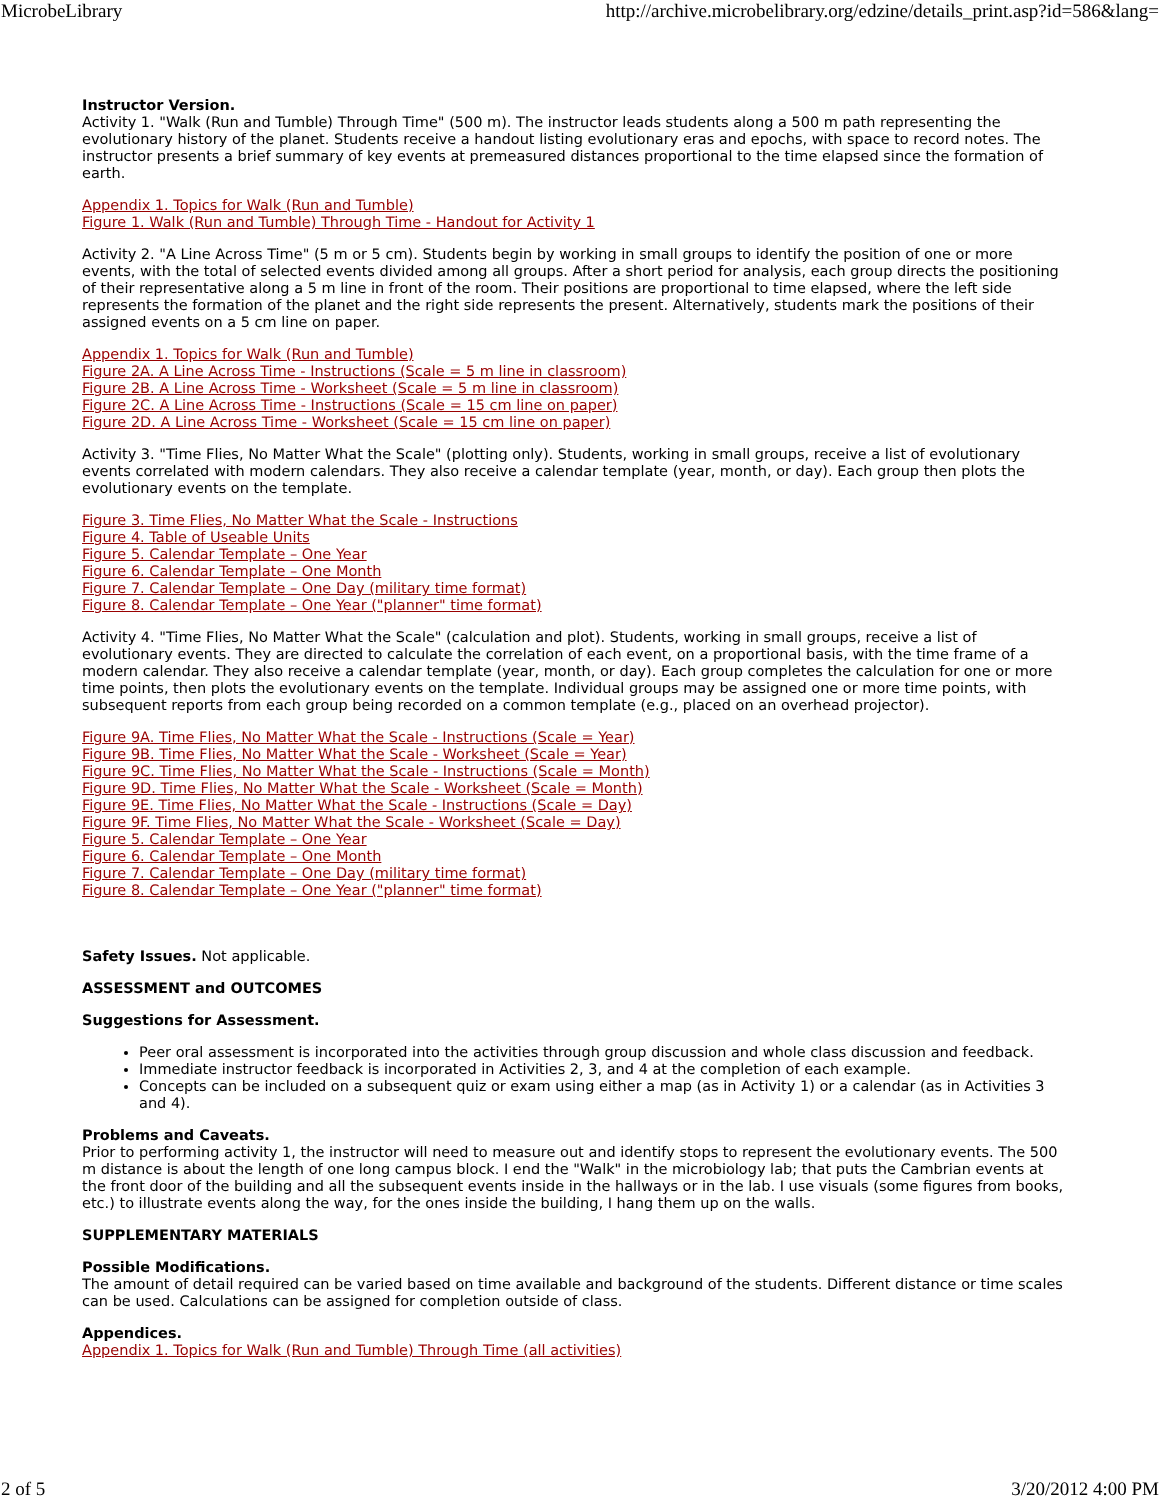MicrobeLibrary http://archive.microbelibrary.org/edzine/details_print.asp?id=586&lang=
Instructor Version.
Activity 1. "Walk (Run and Tumble) Through Time" (500 m). The instructor leads students along a 500 m path representing the evolutionary history of the planet. Students receive a handout listing evolutionary eras and epochs, with space to record notes. The instructor presents a brief summary of key events at premeasured distances proportional to the time elapsed since the formation of earth.
Appendix 1. Topics for Walk (Run and Tumble)
Figure 1. Walk (Run and Tumble) Through Time - Handout for Activity 1
Activity 2. "A Line Across Time" (5 m or 5 cm). Students begin by working in small groups to identify the position of one or more events, with the total of selected events divided among all groups. After a short period for analysis, each group directs the positioning of their representative along a 5 m line in front of the room. Their positions are proportional to time elapsed, where the left side represents the formation of the planet and the right side represents the present. Alternatively, students mark the positions of their assigned events on a 5 cm line on paper.
Appendix 1. Topics for Walk (Run and Tumble)
Figure 2A. A Line Across Time - Instructions (Scale = 5 m line in classroom)
Figure 2B. A Line Across Time - Worksheet (Scale = 5 m line in classroom)
Figure 2C. A Line Across Time - Instructions (Scale = 15 cm line on paper)
Figure 2D. A Line Across Time - Worksheet (Scale = 15 cm line on paper)
Activity 3. "Time Flies, No Matter What the Scale" (plotting only). Students, working in small groups, receive a list of evolutionary events correlated with modern calendars. They also receive a calendar template (year, month, or day). Each group then plots the evolutionary events on the template.
Figure 3. Time Flies, No Matter What the Scale - Instructions
Figure 4. Table of Useable Units
Figure 5. Calendar Template – One Year
Figure 6. Calendar Template – One Month
Figure 7. Calendar Template – One Day (military time format)
Figure 8. Calendar Template – One Year ("planner" time format)
Activity 4. "Time Flies, No Matter What the Scale" (calculation and plot). Students, working in small groups, receive a list of evolutionary events. They are directed to calculate the correlation of each event, on a proportional basis, with the time frame of a modern calendar. They also receive a calendar template (year, month, or day). Each group completes the calculation for one or more time points, then plots the evolutionary events on the template. Individual groups may be assigned one or more time points, with subsequent reports from each group being recorded on a common template (e.g., placed on an overhead projector).
Figure 9A. Time Flies, No Matter What the Scale - Instructions (Scale = Year)
Figure 9B. Time Flies, No Matter What the Scale - Worksheet (Scale = Year)
Figure 9C. Time Flies, No Matter What the Scale - Instructions (Scale = Month)
Figure 9D. Time Flies, No Matter What the Scale - Worksheet (Scale = Month)
Figure 9E. Time Flies, No Matter What the Scale - Instructions (Scale = Day)
Figure 9F. Time Flies, No Matter What the Scale - Worksheet (Scale = Day)
Figure 5. Calendar Template – One Year
Figure 6. Calendar Template – One Month
Figure 7. Calendar Template – One Day (military time format)
Figure 8. Calendar Template – One Year ("planner" time format)
Safety Issues. Not applicable.
ASSESSMENT and OUTCOMES
Suggestions for Assessment.
Peer oral assessment is incorporated into the activities through group discussion and whole class discussion and feedback.
Immediate instructor feedback is incorporated in Activities 2, 3, and 4 at the completion of each example.
Concepts can be included on a subsequent quiz or exam using either a map (as in Activity 1) or a calendar (as in Activities 3 and 4).
Problems and Caveats.
Prior to performing activity 1, the instructor will need to measure out and identify stops to represent the evolutionary events. The 500 m distance is about the length of one long campus block. I end the "Walk" in the microbiology lab; that puts the Cambrian events at the front door of the building and all the subsequent events inside in the hallways or in the lab. I use visuals (some figures from books, etc.) to illustrate events along the way, for the ones inside the building, I hang them up on the walls.
SUPPLEMENTARY MATERIALS
Possible Modifications.
The amount of detail required can be varied based on time available and background of the students. Different distance or time scales can be used. Calculations can be assigned for completion outside of class.
Appendices.
Appendix 1. Topics for Walk (Run and Tumble) Through Time (all activities)
2 of 5 3/20/2012 4:00 PM